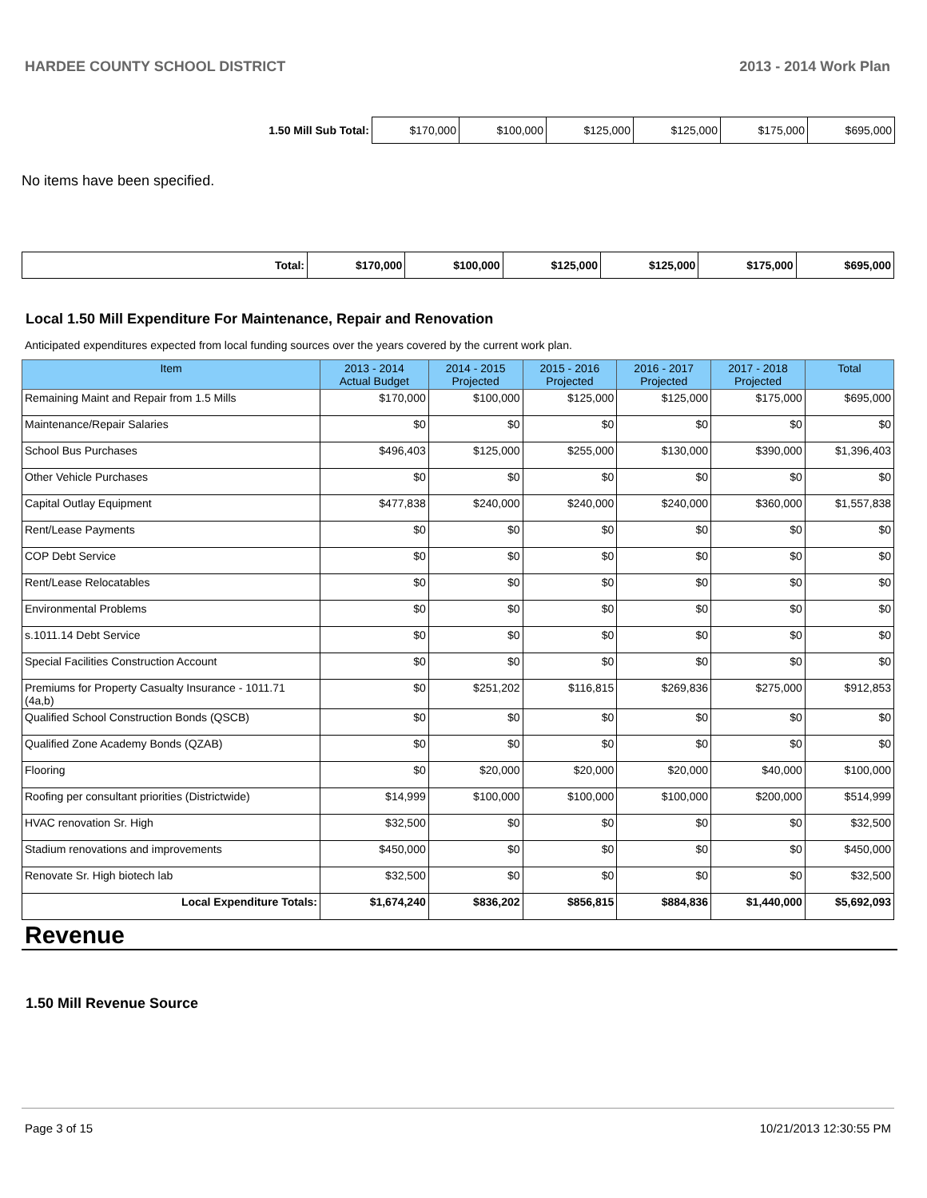HARDEE COUNTY SCHOOL DISTRICT 2013 - 2014 Work Plan
| 1.50 Mill Sub Total: | $170,000 | $100,000 | $125,000 | $125,000 | $175,000 | $695,000 |
No items have been specified.
| Total: | $170,000 | $100,000 | $125,000 | $125,000 | $175,000 | $695,000 |
Local 1.50 Mill Expenditure For Maintenance, Repair and Renovation
Anticipated expenditures expected from local funding sources over the years covered by the current work plan.
| Item | 2013 - 2014 Actual Budget | 2014 - 2015 Projected | 2015 - 2016 Projected | 2016 - 2017 Projected | 2017 - 2018 Projected | Total |
| --- | --- | --- | --- | --- | --- | --- |
| Remaining Maint and Repair from 1.5 Mills | $170,000 | $100,000 | $125,000 | $125,000 | $175,000 | $695,000 |
| Maintenance/Repair Salaries | $0 | $0 | $0 | $0 | $0 | $0 |
| School Bus Purchases | $496,403 | $125,000 | $255,000 | $130,000 | $390,000 | $1,396,403 |
| Other Vehicle Purchases | $0 | $0 | $0 | $0 | $0 | $0 |
| Capital Outlay Equipment | $477,838 | $240,000 | $240,000 | $240,000 | $360,000 | $1,557,838 |
| Rent/Lease Payments | $0 | $0 | $0 | $0 | $0 | $0 |
| COP Debt Service | $0 | $0 | $0 | $0 | $0 | $0 |
| Rent/Lease Relocatables | $0 | $0 | $0 | $0 | $0 | $0 |
| Environmental Problems | $0 | $0 | $0 | $0 | $0 | $0 |
| s.1011.14 Debt Service | $0 | $0 | $0 | $0 | $0 | $0 |
| Special Facilities Construction Account | $0 | $0 | $0 | $0 | $0 | $0 |
| Premiums for Property Casualty Insurance - 1011.71 (4a,b) | $0 | $251,202 | $116,815 | $269,836 | $275,000 | $912,853 |
| Qualified School Construction Bonds (QSCB) | $0 | $0 | $0 | $0 | $0 | $0 |
| Qualified Zone Academy Bonds (QZAB) | $0 | $0 | $0 | $0 | $0 | $0 |
| Flooring | $0 | $20,000 | $20,000 | $20,000 | $40,000 | $100,000 |
| Roofing per consultant priorities (Districtwide) | $14,999 | $100,000 | $100,000 | $100,000 | $200,000 | $514,999 |
| HVAC renovation Sr. High | $32,500 | $0 | $0 | $0 | $0 | $32,500 |
| Stadium renovations and improvements | $450,000 | $0 | $0 | $0 | $0 | $450,000 |
| Renovate Sr. High biotech lab | $32,500 | $0 | $0 | $0 | $0 | $32,500 |
| Local Expenditure Totals: | $1,674,240 | $836,202 | $856,815 | $884,836 | $1,440,000 | $5,692,093 |
Revenue
1.50 Mill Revenue Source
Page 3 of 15 10/21/2013 12:30:55 PM